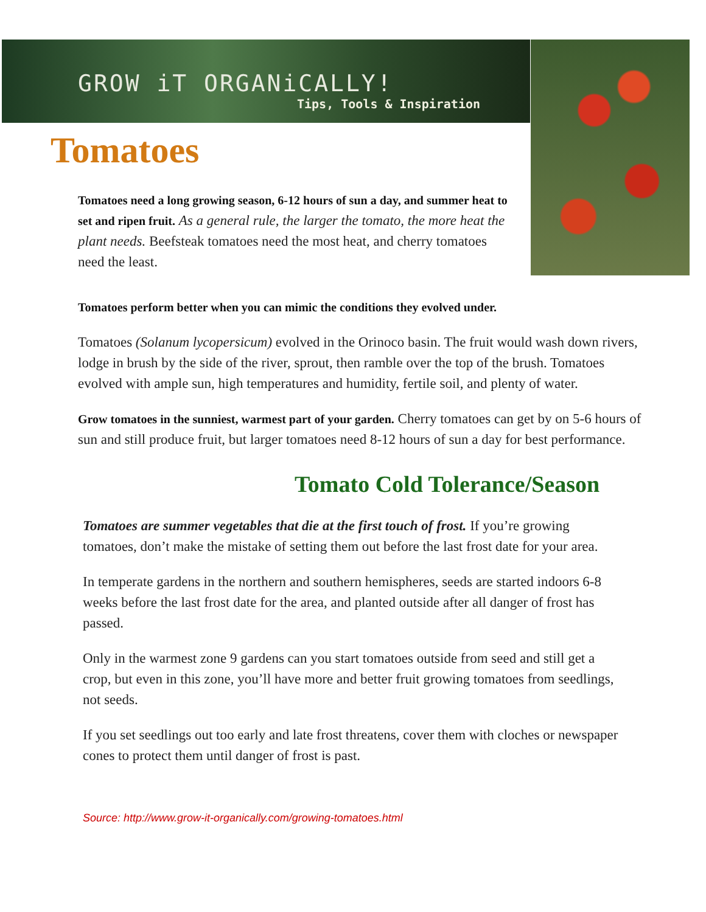GROW iT ORGANiCALLY!
Tips, Tools & Inspiration
Tomatoes
Tomatoes need a long growing season, 6-12 hours of sun a day, and summer heat to set and ripen fruit. As a general rule, the larger the tomato, the more heat the plant needs. Beefsteak tomatoes need the most heat, and cherry tomatoes need the least.
Tomatoes perform better when you can mimic the conditions they evolved under.
Tomatoes (Solanum lycopersicum) evolved in the Orinoco basin. The fruit would wash down rivers, lodge in brush by the side of the river, sprout, then ramble over the top of the brush. Tomatoes evolved with ample sun, high temperatures and humidity, fertile soil, and plenty of water.
Grow tomatoes in the sunniest, warmest part of your garden. Cherry tomatoes can get by on 5-6 hours of sun and still produce fruit, but larger tomatoes need 8-12 hours of sun a day for best performance.
Tomato Cold Tolerance/Season
Tomatoes are summer vegetables that die at the first touch of frost. If you’re growing tomatoes, don’t make the mistake of setting them out before the last frost date for your area.
In temperate gardens in the northern and southern hemispheres, seeds are started indoors 6-8 weeks before the last frost date for the area, and planted outside after all danger of frost has passed.
Only in the warmest zone 9 gardens can you start tomatoes outside from seed and still get a crop, but even in this zone, you’ll have more and better fruit growing tomatoes from seedlings, not seeds.
If you set seedlings out too early and late frost threatens, cover them with cloches or newspaper cones to protect them until danger of frost is past.
Source: http://www.grow-it-organically.com/growing-tomatoes.html